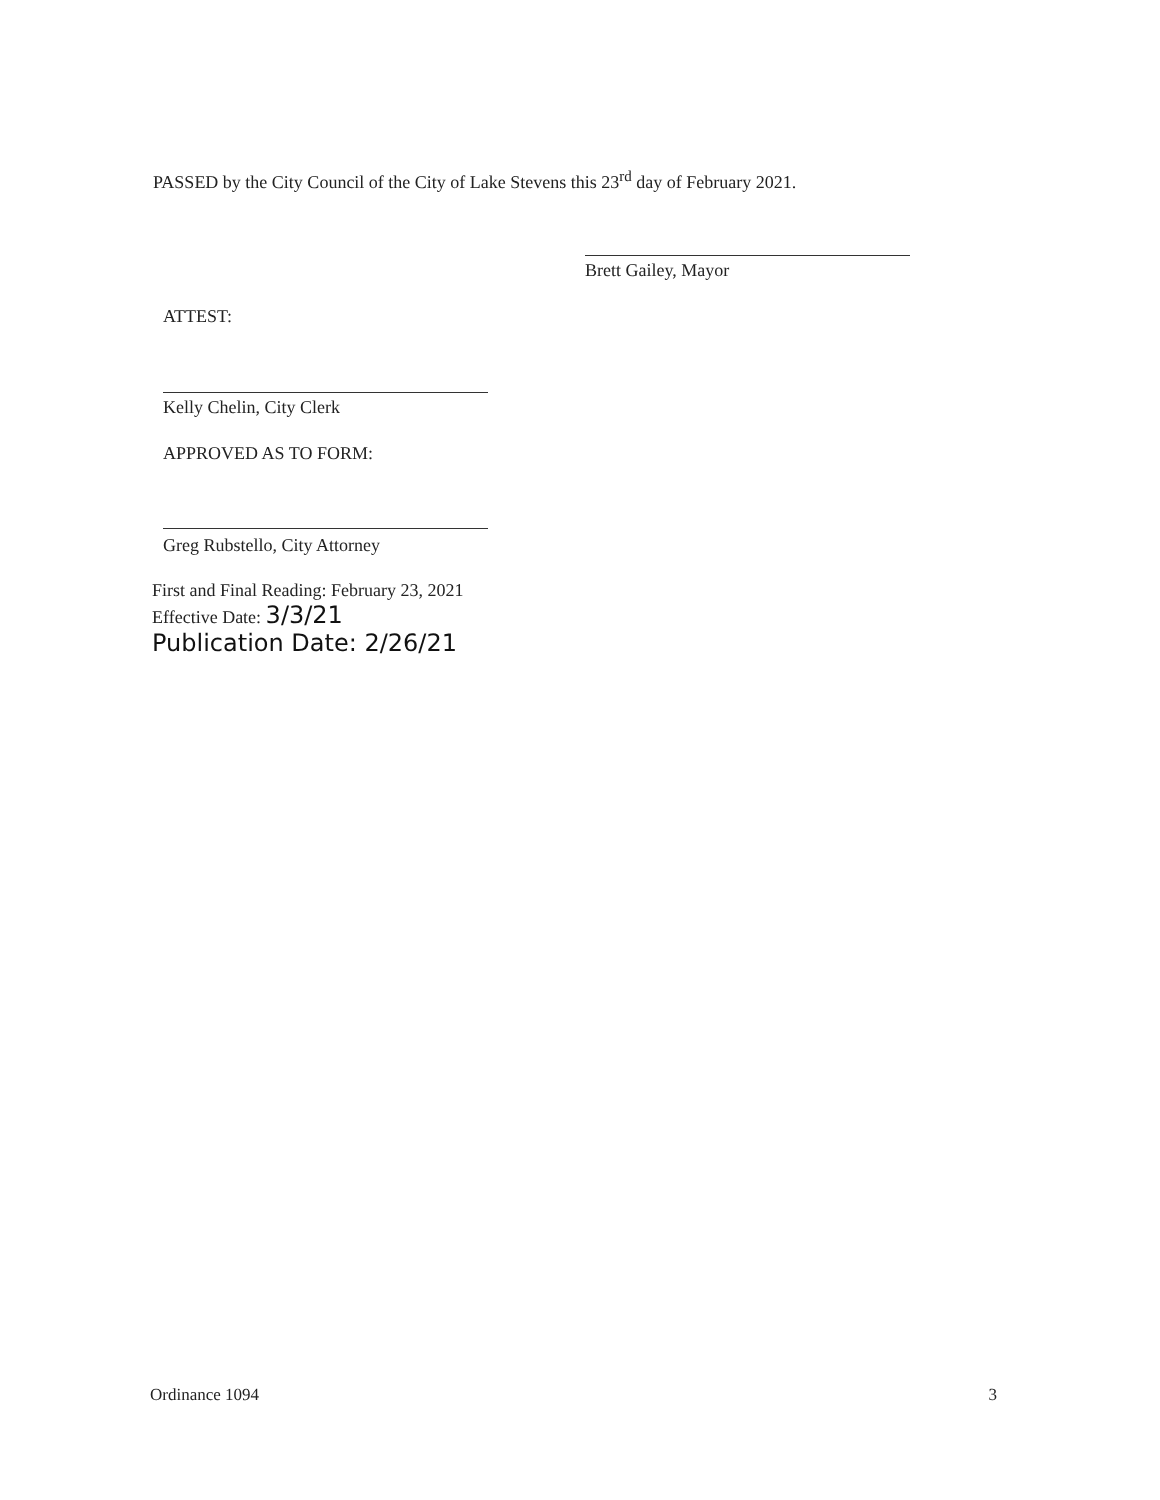PASSED by the City Council of the City of Lake Stevens this 23<sup>rd</sup> day of February 2021.
Brett Gailey, Mayor
ATTEST:
Kelly Chelin, City Clerk
APPROVED AS TO FORM:
Greg Rubstello, City Attorney
First and Final Reading: February 23, 2021
Effective Date: 3/3/21
Publication Date: 2/26/21
Ordinance 1094 3